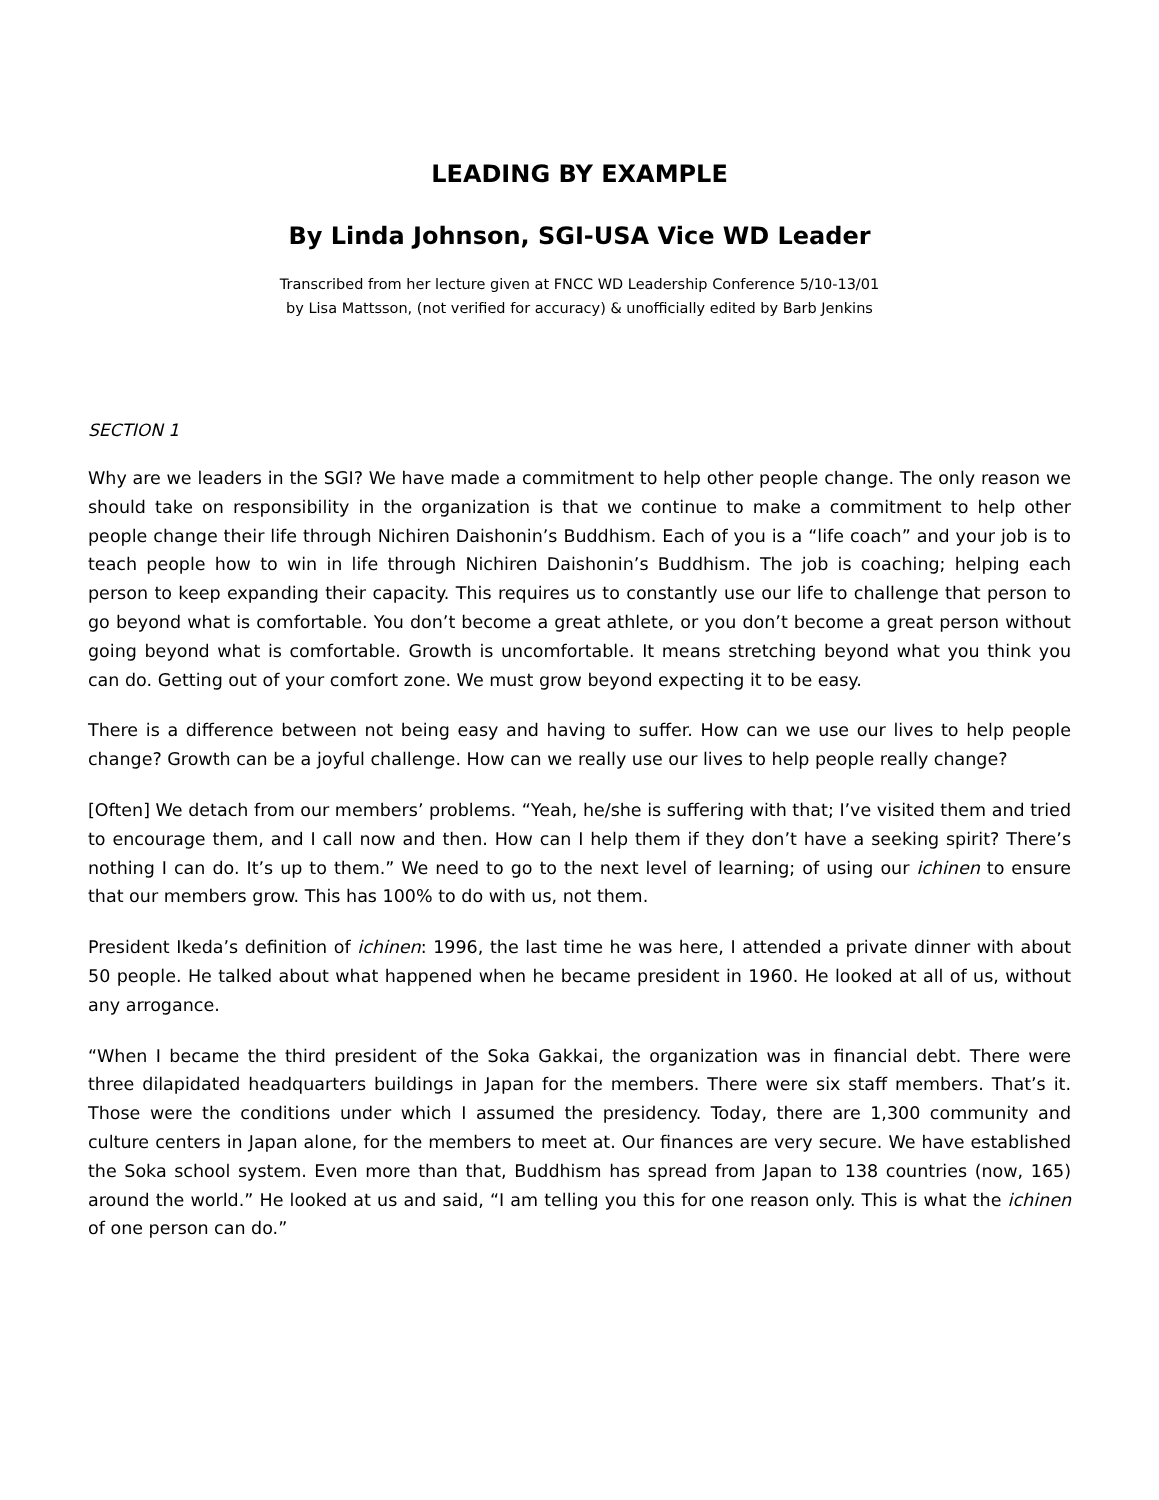LEADING BY EXAMPLE
By Linda Johnson, SGI-USA Vice WD Leader
Transcribed from her lecture given at FNCC WD Leadership Conference 5/10-13/01
by Lisa Mattsson, (not verified for accuracy) & unofficially edited by Barb Jenkins
SECTION 1
Why are we leaders in the SGI? We have made a commitment to help other people change. The only reason we should take on responsibility in the organization is that we continue to make a commitment to help other people change their life through Nichiren Daishonin’s Buddhism. Each of you is a “life coach” and your job is to teach people how to win in life through Nichiren Daishonin’s Buddhism. The job is coaching; helping each person to keep expanding their capacity. This requires us to constantly use our life to challenge that person to go beyond what is comfortable. You don’t become a great athlete, or you don’t become a great person without going beyond what is comfortable. Growth is uncomfortable. It means stretching beyond what you think you can do. Getting out of your comfort zone. We must grow beyond expecting it to be easy.
There is a difference between not being easy and having to suffer. How can we use our lives to help people change? Growth can be a joyful challenge. How can we really use our lives to help people really change?
[Often] We detach from our members’ problems. “Yeah, he/she is suffering with that; I’ve visited them and tried to encourage them, and I call now and then. How can I help them if they don’t have a seeking spirit? There’s nothing I can do. It’s up to them.” We need to go to the next level of learning; of using our ichinen to ensure that our members grow. This has 100% to do with us, not them.
President Ikeda’s definition of ichinen: 1996, the last time he was here, I attended a private dinner with about 50 people. He talked about what happened when he became president in 1960. He looked at all of us, without any arrogance.
“When I became the third president of the Soka Gakkai, the organization was in financial debt. There were three dilapidated headquarters buildings in Japan for the members. There were six staff members. That’s it. Those were the conditions under which I assumed the presidency. Today, there are 1,300 community and culture centers in Japan alone, for the members to meet at. Our finances are very secure. We have established the Soka school system. Even more than that, Buddhism has spread from Japan to 138 countries (now, 165) around the world.” He looked at us and said, “I am telling you this for one reason only. This is what the ichinen of one person can do.”